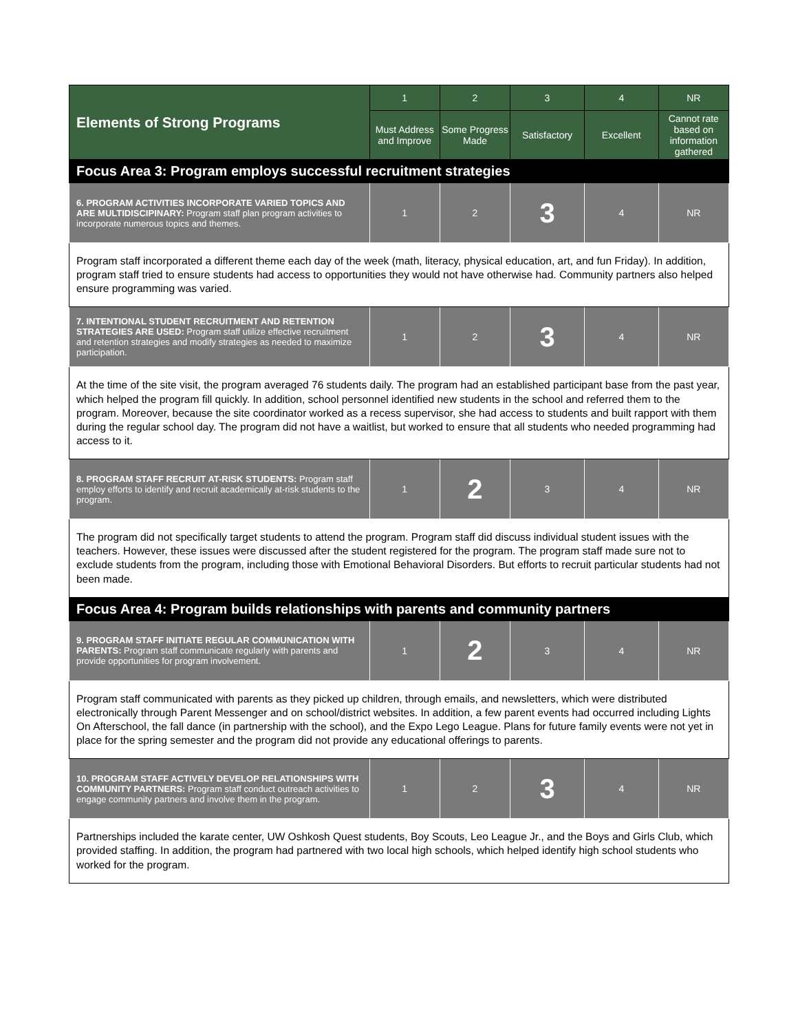| Elements of Strong Programs | 1 | 2 | 3 | 4 | NR |
| --- | --- | --- | --- | --- | --- |
| | Must Address and Improve | Some Progress Made | Satisfactory | Excellent | Cannot rate based on information gathered |
| Focus Area 3: Program employs successful recruitment strategies | | | | | |
| 6. PROGRAM ACTIVITIES INCORPORATE VARIED TOPICS AND ARE MULTIDISCIPINARY: Program staff plan program activities to incorporate numerous topics and themes. | 1 | 2 | 3 | 4 | NR |
| Program staff incorporated a different theme each day of the week (math, literacy, physical education, art, and fun Friday). In addition, program staff tried to ensure students had access to opportunities they would not have otherwise had. Community partners also helped ensure programming was varied. | | | | | |
| 7. INTENTIONAL STUDENT RECRUITMENT AND RETENTION STRATEGIES ARE USED: Program staff utilize effective recruitment and retention strategies and modify strategies as needed to maximize participation. | 1 | 2 | 3 | 4 | NR |
| At the time of the site visit, the program averaged 76 students daily. The program had an established participant base from the past year, which helped the program fill quickly. In addition, school personnel identified new students in the school and referred them to the program. Moreover, because the site coordinator worked as a recess supervisor, she had access to students and built rapport with them during the regular school day. The program did not have a waitlist, but worked to ensure that all students who needed programming had access to it. | | | | | |
| 8. PROGRAM STAFF RECRUIT AT-RISK STUDENTS: Program staff employ efforts to identify and recruit academically at-risk students to the program. | 1 | 2 | 3 | 4 | NR |
| The program did not specifically target students to attend the program. Program staff did discuss individual student issues with the teachers. However, these issues were discussed after the student registered for the program. The program staff made sure not to exclude students from the program, including those with Emotional Behavioral Disorders. But efforts to recruit particular students had not been made. | | | | | |
| Focus Area 4: Program builds relationships with parents and community partners | | | | | |
| 9. PROGRAM STAFF INITIATE REGULAR COMMUNICATION WITH PARENTS: Program staff communicate regularly with parents and provide opportunities for program involvement. | 1 | 2 | 3 | 4 | NR |
| Program staff communicated with parents as they picked up children, through emails, and newsletters, which were distributed electronically through Parent Messenger and on school/district websites. In addition, a few parent events had occurred including Lights On Afterschool, the fall dance (in partnership with the school), and the Expo Lego League. Plans for future family events were not yet in place for the spring semester and the program did not provide any educational offerings to parents. | | | | | |
| 10. PROGRAM STAFF ACTIVELY DEVELOP RELATIONSHIPS WITH COMMUNITY PARTNERS: Program staff conduct outreach activities to engage community partners and involve them in the program. | 1 | 2 | 3 | 4 | NR |
| Partnerships included the karate center, UW Oshkosh Quest students, Boy Scouts, Leo League Jr., and the Boys and Girls Club, which provided staffing. In addition, the program had partnered with two local high schools, which helped identify high school students who worked for the program. | | | | | |